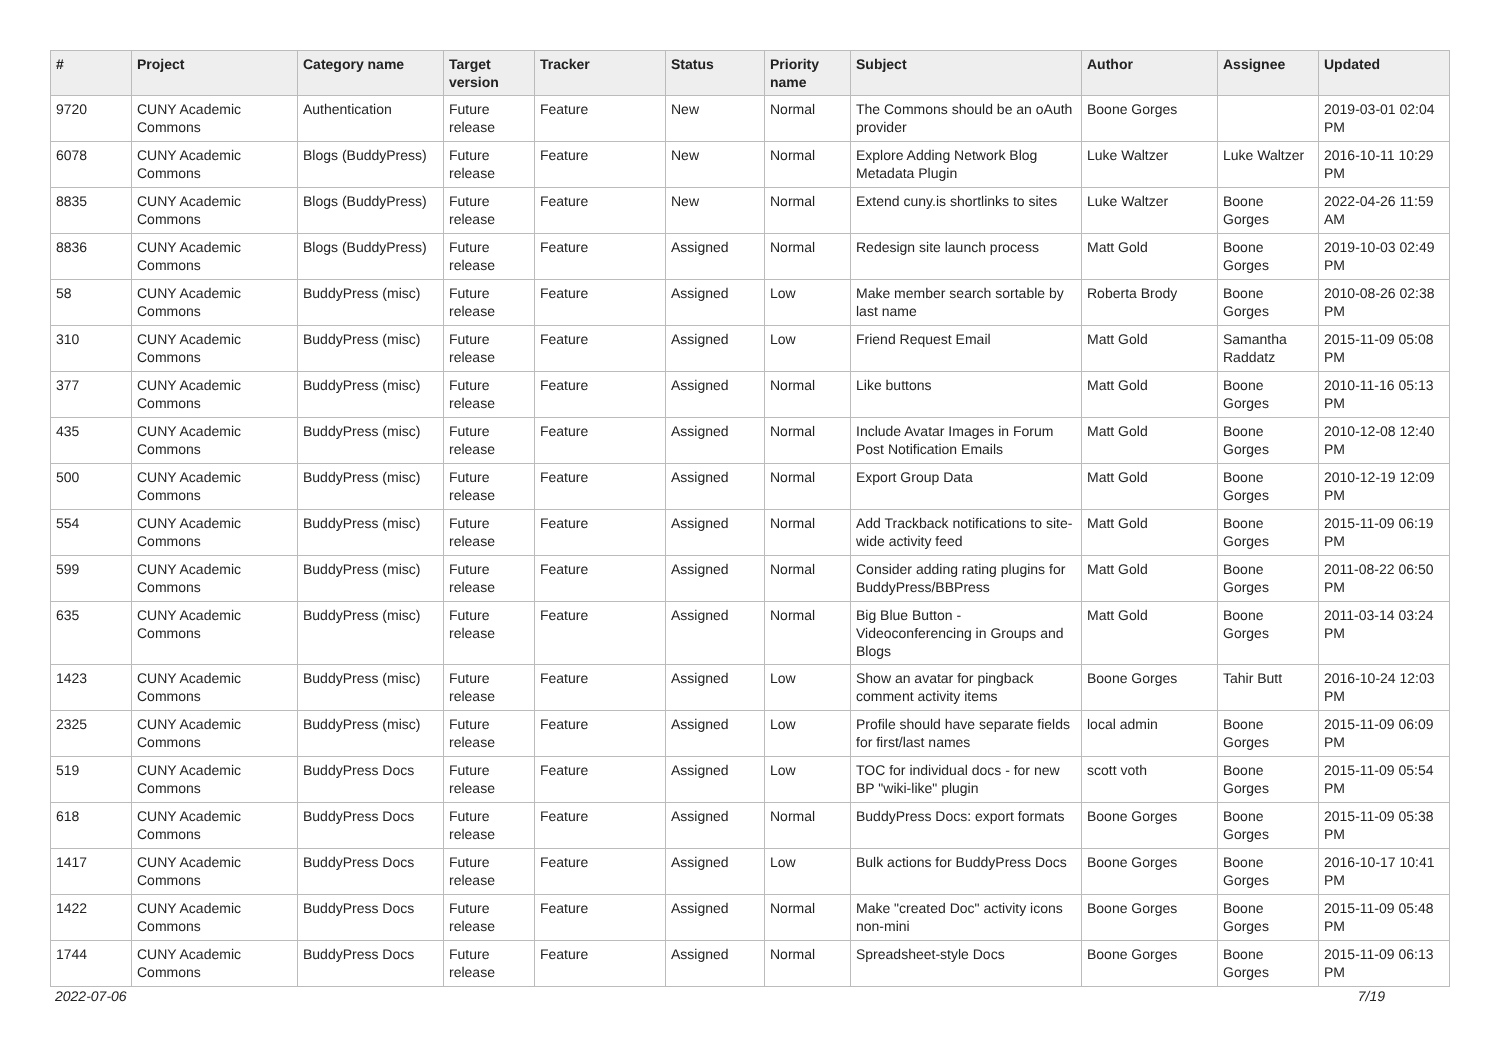| # | Project | Category name | Target version | Tracker | Status | Priority name | Subject | Author | Assignee | Updated |
| --- | --- | --- | --- | --- | --- | --- | --- | --- | --- | --- |
| 9720 | CUNY Academic Commons | Authentication | Future release | Feature | New | Normal | The Commons should be an oAuth provider | Boone Gorges | | 2019-03-01 02:04 PM |
| 6078 | CUNY Academic Commons | Blogs (BuddyPress) | Future release | Feature | New | Normal | Explore Adding Network Blog Metadata Plugin | Luke Waltzer | Luke Waltzer | 2016-10-11 10:29 PM |
| 8835 | CUNY Academic Commons | Blogs (BuddyPress) | Future release | Feature | New | Normal | Extend cuny.is shortlinks to sites | Luke Waltzer | Boone Gorges | 2022-04-26 11:59 AM |
| 8836 | CUNY Academic Commons | Blogs (BuddyPress) | Future release | Feature | Assigned | Normal | Redesign site launch process | Matt Gold | Boone Gorges | 2019-10-03 02:49 PM |
| 58 | CUNY Academic Commons | BuddyPress (misc) | Future release | Feature | Assigned | Low | Make member search sortable by last name | Roberta Brody | Boone Gorges | 2010-08-26 02:38 PM |
| 310 | CUNY Academic Commons | BuddyPress (misc) | Future release | Feature | Assigned | Low | Friend Request Email | Matt Gold | Samantha Raddatz | 2015-11-09 05:08 PM |
| 377 | CUNY Academic Commons | BuddyPress (misc) | Future release | Feature | Assigned | Normal | Like buttons | Matt Gold | Boone Gorges | 2010-11-16 05:13 PM |
| 435 | CUNY Academic Commons | BuddyPress (misc) | Future release | Feature | Assigned | Normal | Include Avatar Images in Forum Post Notification Emails | Matt Gold | Boone Gorges | 2010-12-08 12:40 PM |
| 500 | CUNY Academic Commons | BuddyPress (misc) | Future release | Feature | Assigned | Normal | Export Group Data | Matt Gold | Boone Gorges | 2010-12-19 12:09 PM |
| 554 | CUNY Academic Commons | BuddyPress (misc) | Future release | Feature | Assigned | Normal | Add Trackback notifications to site-wide activity feed | Matt Gold | Boone Gorges | 2015-11-09 06:19 PM |
| 599 | CUNY Academic Commons | BuddyPress (misc) | Future release | Feature | Assigned | Normal | Consider adding rating plugins for BuddyPress/BBPress | Matt Gold | Boone Gorges | 2011-08-22 06:50 PM |
| 635 | CUNY Academic Commons | BuddyPress (misc) | Future release | Feature | Assigned | Normal | Big Blue Button - Videoconferencing in Groups and Blogs | Matt Gold | Boone Gorges | 2011-03-14 03:24 PM |
| 1423 | CUNY Academic Commons | BuddyPress (misc) | Future release | Feature | Assigned | Low | Show an avatar for pingback comment activity items | Boone Gorges | Tahir Butt | 2016-10-24 12:03 PM |
| 2325 | CUNY Academic Commons | BuddyPress (misc) | Future release | Feature | Assigned | Low | Profile should have separate fields for first/last names | local admin | Boone Gorges | 2015-11-09 06:09 PM |
| 519 | CUNY Academic Commons | BuddyPress Docs | Future release | Feature | Assigned | Low | TOC for individual docs - for new BP "wiki-like" plugin | scott voth | Boone Gorges | 2015-11-09 05:54 PM |
| 618 | CUNY Academic Commons | BuddyPress Docs | Future release | Feature | Assigned | Normal | BuddyPress Docs: export formats | Boone Gorges | Boone Gorges | 2015-11-09 05:38 PM |
| 1417 | CUNY Academic Commons | BuddyPress Docs | Future release | Feature | Assigned | Low | Bulk actions for BuddyPress Docs | Boone Gorges | Boone Gorges | 2016-10-17 10:41 PM |
| 1422 | CUNY Academic Commons | BuddyPress Docs | Future release | Feature | Assigned | Normal | Make "created Doc" activity icons non-mini | Boone Gorges | Boone Gorges | 2015-11-09 05:48 PM |
| 1744 | CUNY Academic Commons | BuddyPress Docs | Future release | Feature | Assigned | Normal | Spreadsheet-style Docs | Boone Gorges | Boone Gorges | 2015-11-09 06:13 PM |
2022-07-06 7/19